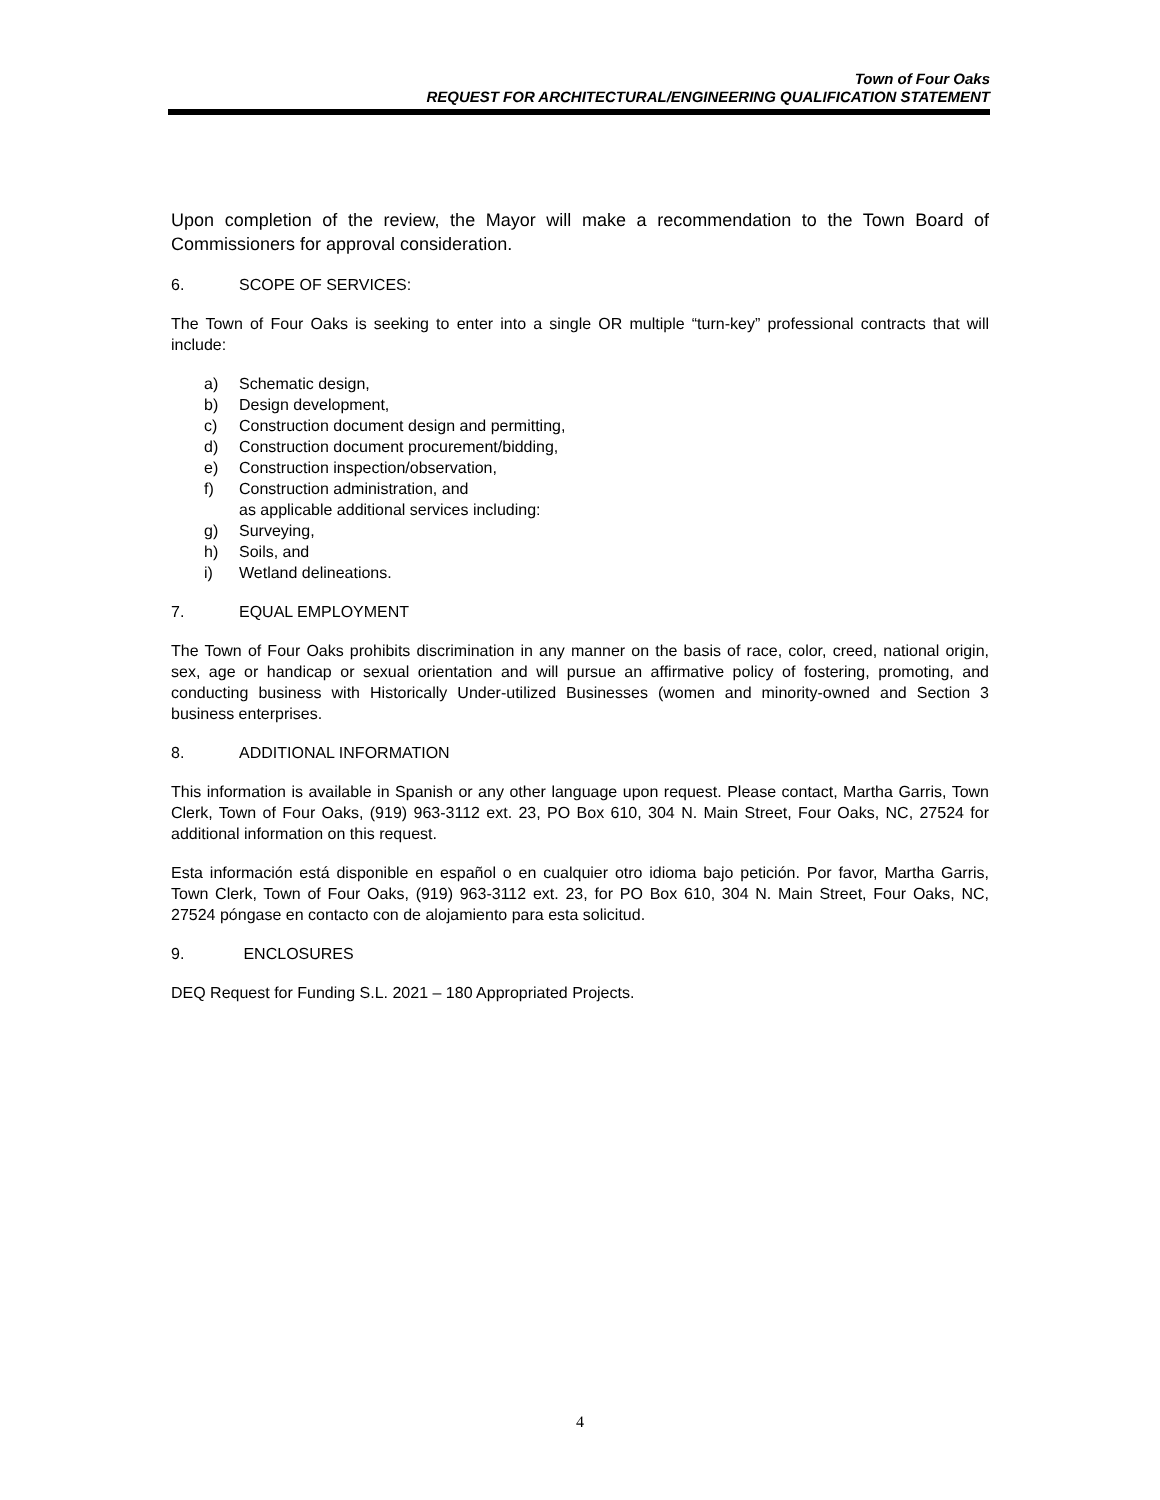Town of Four Oaks
REQUEST FOR ARCHITECTURAL/ENGINEERING QUALIFICATION STATEMENT
Upon completion of the review, the Mayor will make a recommendation to the Town Board of Commissioners for approval consideration.
6. SCOPE OF SERVICES:
The Town of Four Oaks is seeking to enter into a single OR multiple “turn-key” professional contracts that will include:
a) Schematic design,
b) Design development,
c) Construction document design and permitting,
d) Construction document procurement/bidding,
e) Construction inspection/observation,
f) Construction administration, and
as applicable additional services including:
g) Surveying,
h) Soils, and
i) Wetland delineations.
7. EQUAL EMPLOYMENT
The Town of Four Oaks prohibits discrimination in any manner on the basis of race, color, creed, national origin, sex, age or handicap or sexual orientation and will pursue an affirmative policy of fostering, promoting, and conducting business with Historically Under-utilized Businesses (women and minority-owned and Section 3 business enterprises.
8. ADDITIONAL INFORMATION
This information is available in Spanish or any other language upon request. Please contact, Martha Garris, Town Clerk, Town of Four Oaks, (919) 963-3112 ext. 23, PO Box 610, 304 N. Main Street, Four Oaks, NC, 27524 for additional information on this request.
Esta información está disponible en español o en cualquier otro idioma bajo petición. Por favor, Martha Garris, Town Clerk, Town of Four Oaks, (919) 963-3112 ext. 23, for PO Box 610, 304 N. Main Street, Four Oaks, NC, 27524 póngase en contacto con de alojamiento para esta solicitud.
9. ENCLOSURES
DEQ Request for Funding S.L. 2021 – 180 Appropriated Projects.
4